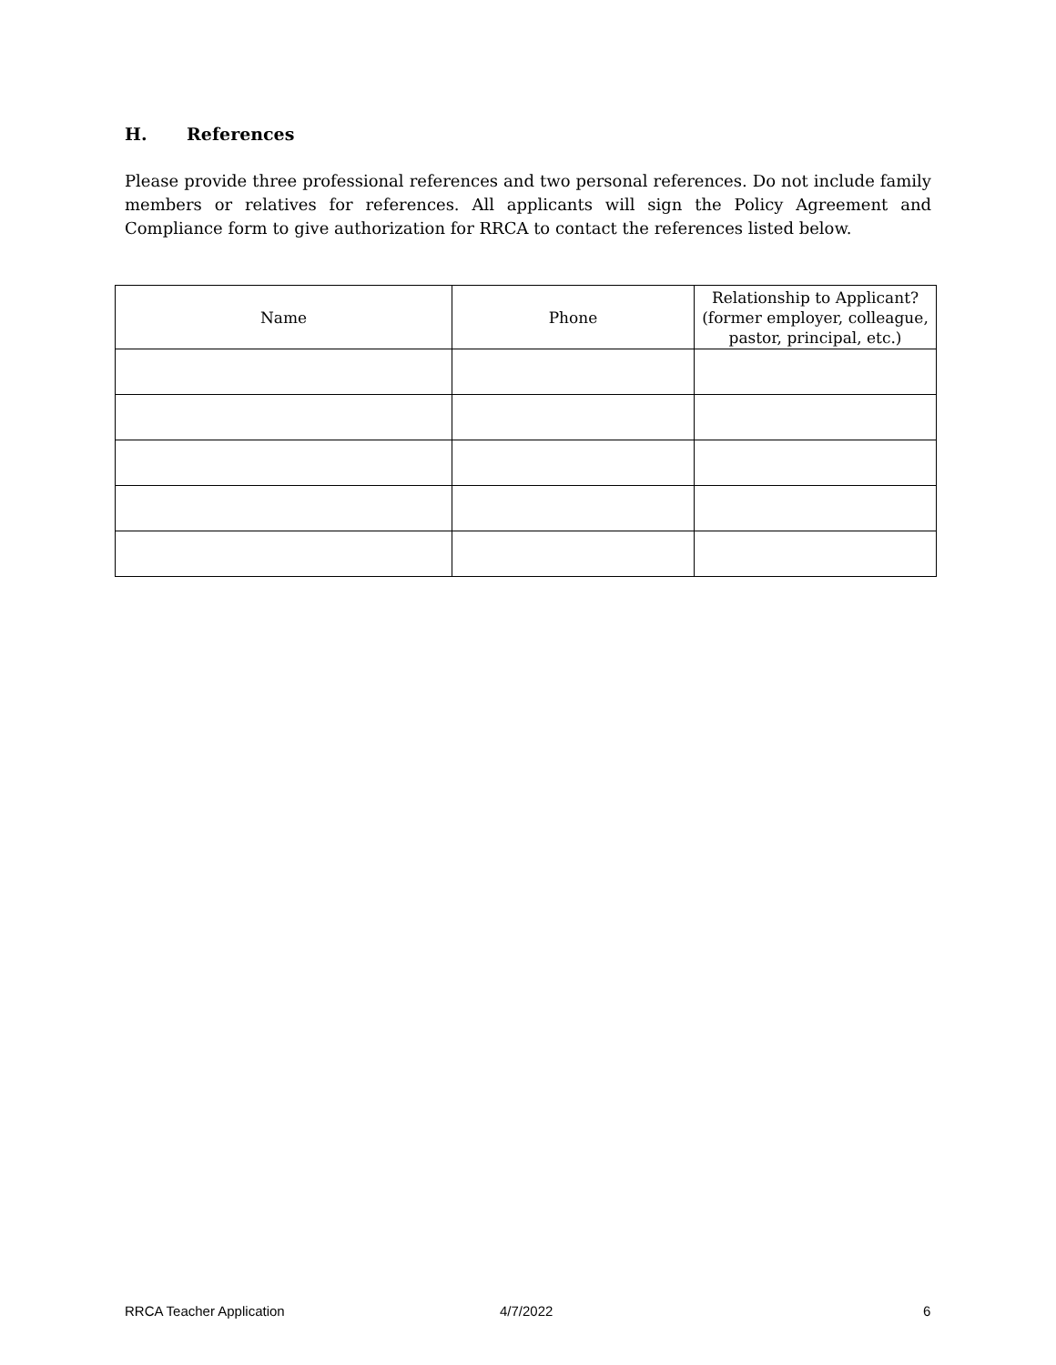H. References
Please provide three professional references and two personal references. Do not include family members or relatives for references. All applicants will sign the Policy Agreement and Compliance form to give authorization for RRCA to contact the references listed below.
| Name | Phone | Relationship to Applicant? (former employer, colleague, pastor, principal, etc.) |
| --- | --- | --- |
RRCA Teacher Application 4/7/2022 6